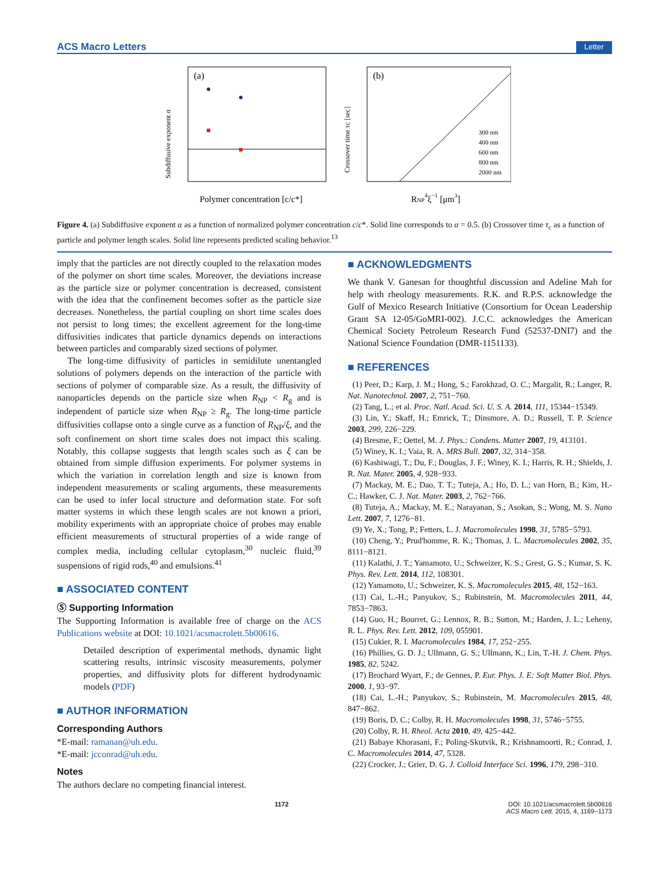ACS Macro Letters Letter
(a)
Subdiffusive exponent α
Polymer concentration [c/c*]
(b)
Crossover time τc [sec]
RNP4ξ−1 [μm3]
300 nm
400 nm
600 nm
800 nm
2000 nm
Figure 4. (a) Subdiffusive exponent α as a function of normalized polymer concentration c/c*. Solid line corresponds to α = 0.5. (b) Crossover time τ<sub>c</sub> as a function of particle and polymer length scales. Solid line represents predicted scaling behavior.<sup>13</sup>
imply that the particles are not directly coupled to the relaxation modes of the polymer on short time scales. Moreover, the deviations increase as the particle size or polymer concentration is decreased, consistent with the idea that the confinement becomes softer as the particle size decreases. Nonetheless, the partial coupling on short time scales does not persist to long times; the excellent agreement for the long-time diffusivities indicates that particle dynamics depends on interactions between particles and comparably sized sections of polymer.
The long-time diffusivity of particles in semidilute unentangled solutions of polymers depends on the interaction of the particle with sections of polymer of comparable size. As a result, the diffusivity of nanoparticles depends on the particle size when R<sub>NP</sub> < R<sub>g</sub> and is independent of particle size when R<sub>NP</sub> ≥ R<sub>g</sub>. The long-time particle diffusivities collapse onto a single curve as a function of R<sub>NP</sub>/ξ, and the soft confinement on short time scales does not impact this scaling. Notably, this collapse suggests that length scales such as ξ can be obtained from simple diffusion experiments. For polymer systems in which the variation in correlation length and size is known from independent measurements or scaling arguments, these measurements can be used to infer local structure and deformation state. For soft matter systems in which these length scales are not known a priori, mobility experiments with an appropriate choice of probes may enable efficient measurements of structural properties of a wide range of complex media, including cellular cytoplasm,<sup>30</sup> nucleic fluid,<sup>39</sup> suspensions of rigid rods,<sup>40</sup> and emulsions.<sup>41</sup>
■ ASSOCIATED CONTENT
Ⓢ Supporting Information
The Supporting Information is available free of charge on the ACS Publications website at DOI: 10.1021/acsmacrolett.5b00616.
Detailed description of experimental methods, dynamic light scattering results, intrinsic viscosity measurements, polymer properties, and diffusivity plots for different hydrodynamic models (PDF)
■ AUTHOR INFORMATION
Corresponding Authors
*E-mail: ramanan@uh.edu.
*E-mail: jcconrad@uh.edu.
Notes
The authors declare no competing financial interest.
■ ACKNOWLEDGMENTS
We thank V. Ganesan for thoughtful discussion and Adeline Mah for help with rheology measurements. R.K. and R.P.S. acknowledge the Gulf of Mexico Research Initiative (Consortium for Ocean Leadership Grant SA 12-05/GoMRI-002). J.C.C. acknowledges the American Chemical Society Petroleum Research Fund (52537-DNI7) and the National Science Foundation (DMR-1151133).
■ REFERENCES
(1) Peer, D.; Karp, J. M.; Hong, S.; Farokhzad, O. C.; Margalit, R.; Langer, R. Nat. Nanotechnol. 2007, 2, 751−760.
(2) Tang, L.; et al. Proc. Natl. Acad. Sci. U. S. A. 2014, 111, 15344−15349.
(3) Lin, Y.; Skaff, H.; Emrick, T.; Dinsmore, A. D.; Russell, T. P. Science 2003, 299, 226−229.
(4) Bresme, F.; Oettel, M. J. Phys.: Condens. Matter 2007, 19, 413101.
(5) Winey, K. I.; Vaia, R. A. MRS Bull. 2007, 32, 314−358.
(6) Kashiwagi, T.; Du, F.; Douglas, J. F.; Winey, K. I.; Harris, R. H.; Shields, J. R. Nat. Mater. 2005, 4, 928−933.
(7) Mackay, M. E.; Dao, T. T.; Tuteja, A.; Ho, D. L.; van Horn, B.; Kim, H.-C.; Hawker, C. J. Nat. Mater. 2003, 2, 762−766.
(8) Tuteja, A.; Mackay, M. E.; Narayanan, S.; Asokan, S.; Wong, M. S. Nano Lett. 2007, 7, 1276−81.
(9) Ye, X.; Tong, P.; Fetters, L. J. Macromolecules 1998, 31, 5785−5793.
(10) Cheng, Y.; Prud'homme, R. K.; Thomas, J. L. Macromolecules 2002, 35, 8111−8121.
(11) Kalathi, J. T.; Yamamoto, U.; Schweizer, K. S.; Grest, G. S.; Kumar, S. K. Phys. Rev. Lett. 2014, 112, 108301.
(12) Yamamoto, U.; Schweizer, K. S. Macromolecules 2015, 48, 152−163.
(13) Cai, L.-H.; Panyukov, S.; Rubinstein, M. Macromolecules 2011, 44, 7853−7863.
(14) Guo, H.; Bourret, G.; Lennox, R. B.; Sutton, M.; Harden, J. L.; Leheny, R. L. Phys. Rev. Lett. 2012, 109, 055901.
(15) Cukier, R. I. Macromolecules 1984, 17, 252−255.
(16) Phillies, G. D. J.; Ullmann, G. S.; Ullmann, K.; Lin, T.-H. J. Chem. Phys. 1985, 82, 5242.
(17) Brochard Wyart, F.; de Gennes, P. Eur. Phys. J. E: Soft Matter Biol. Phys. 2000, 1, 93−97.
(18) Cai, L.-H.; Panyukov, S.; Rubinstein, M. Macromolecules 2015, 48, 847−862.
(19) Boris, D. C.; Colby, R. H. Macromolecules 1998, 31, 5746−5755.
(20) Colby, R. H. Rheol. Acta 2010, 49, 425−442.
(21) Babaye Khorasani, F.; Poling-Skutvik, R.; Krishnamoorti, R.; Conrad, J. C. Macromolecules 2014, 47, 5328.
(22) Crocker, J.; Grier, D. G. J. Colloid Interface Sci. 1996, 179, 298−310.
1172 DOI: 10.1021/acsmacrolett.5b00616
ACS Macro Lett. 2015, 4, 1169−1173